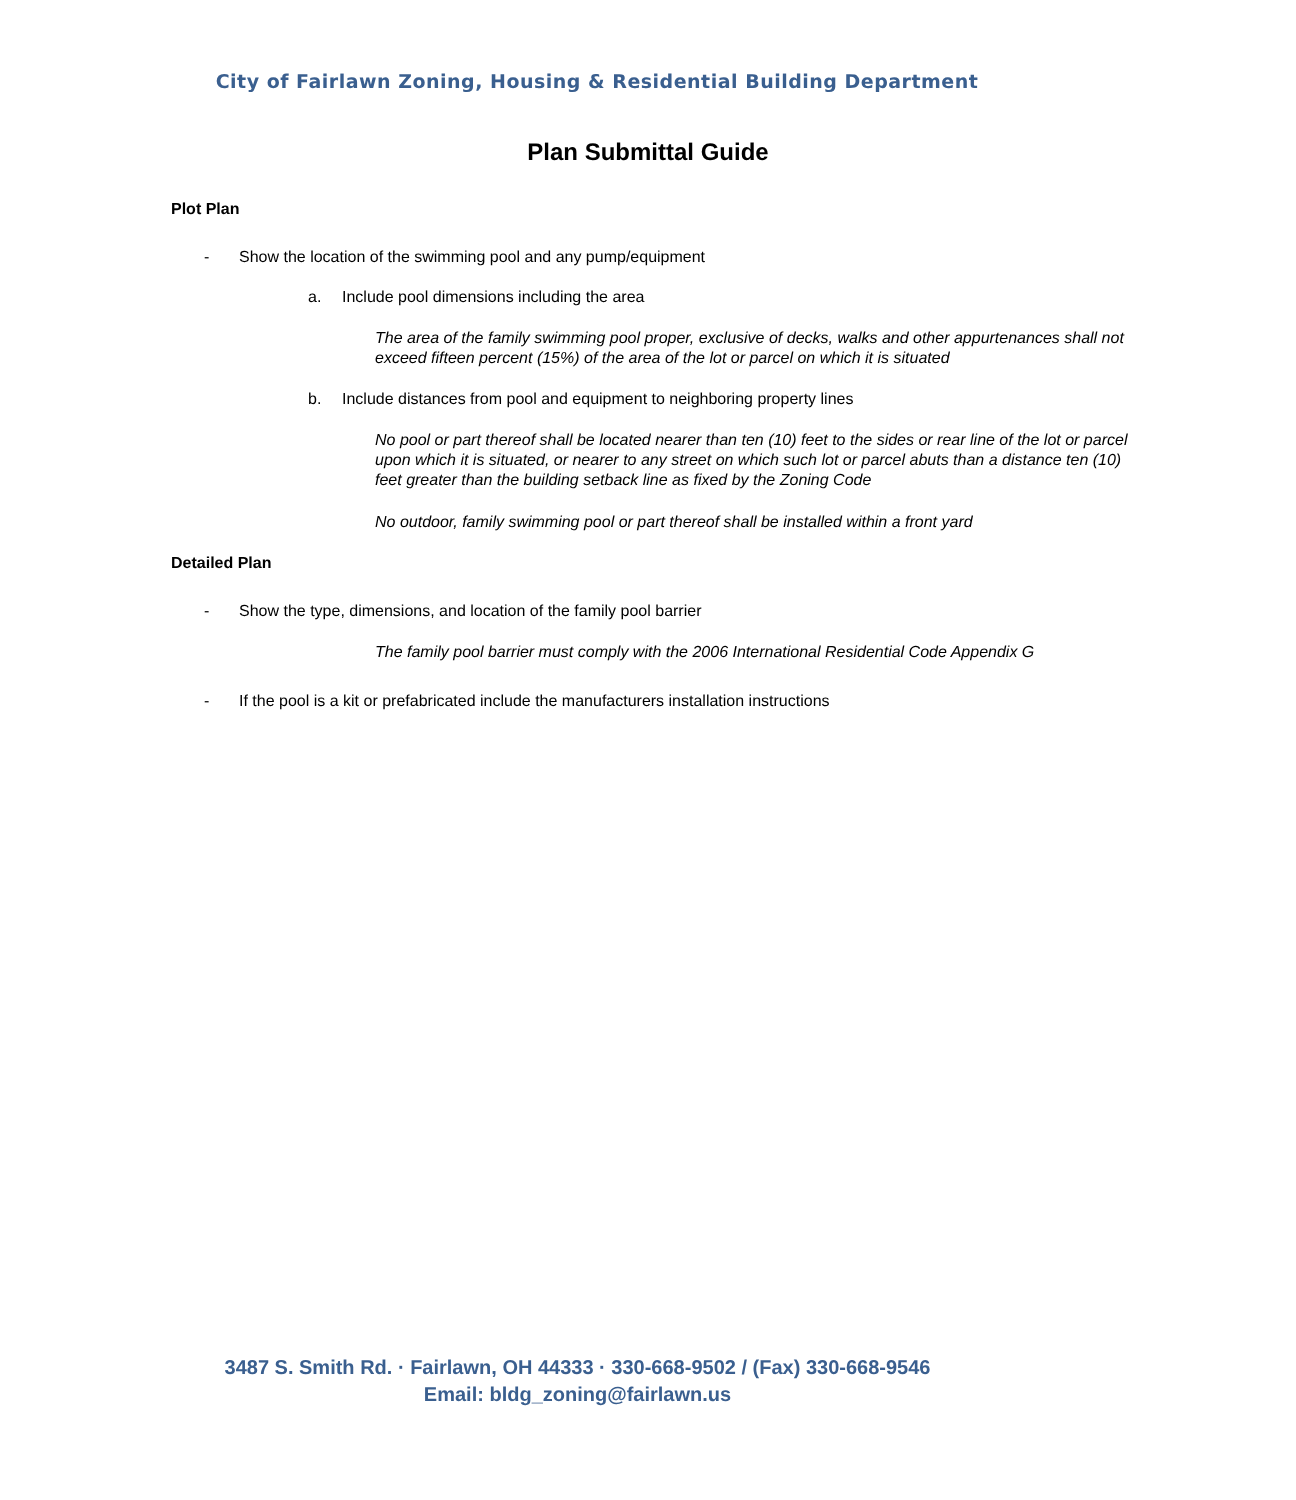City of Fairlawn Zoning, Housing & Residential Building Department
Plan Submittal Guide
Plot Plan
- Show the location of the swimming pool and any pump/equipment
a. Include pool dimensions including the area
The area of the family swimming pool proper, exclusive of decks, walks and other appurtenances shall not exceed fifteen percent (15%) of the area of the lot or parcel on which it is situated
b. Include distances from pool and equipment to neighboring property lines
No pool or part thereof shall be located nearer than ten (10) feet to the sides or rear line of the lot or parcel upon which it is situated, or nearer to any street on which such lot or parcel abuts than a distance ten (10) feet greater than the building setback line as fixed by the Zoning Code
No outdoor, family swimming pool or part thereof shall be installed within a front yard
Detailed Plan
- Show the type, dimensions, and location of the family pool barrier
The family pool barrier must comply with the 2006 International Residential Code Appendix G
- If the pool is a kit or prefabricated include the manufacturers installation instructions
3487 S. Smith Rd. · Fairlawn, OH 44333 · 330-668-9502 / (Fax) 330-668-9546
Email: bldg_zoning@fairlawn.us